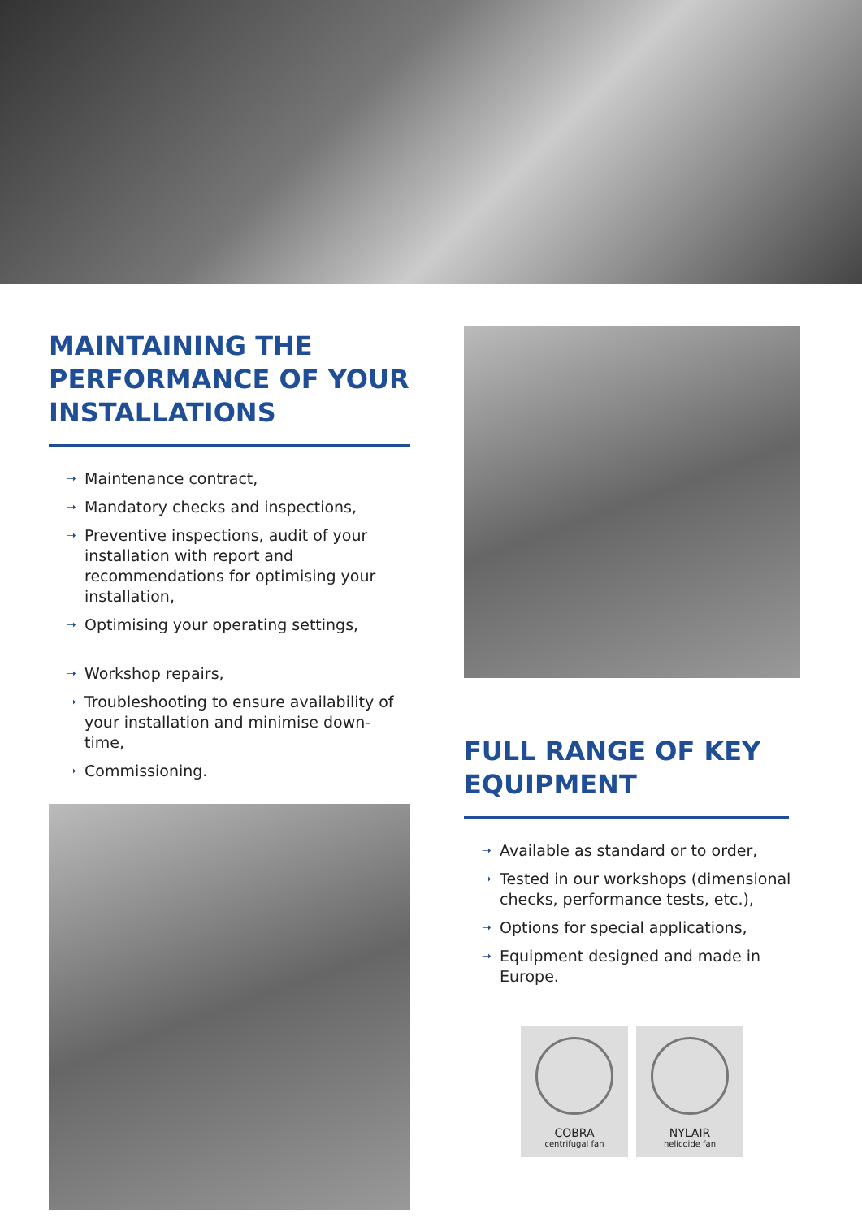MAINTAINING THE PERFORMANCE OF YOUR INSTALLATIONS
➝ Maintenance contract,
➝ Mandatory checks and inspections,
➝ Preventive inspections, audit of your installation with report and recommendations for optimising your installation,
➝ Optimising your operating settings,
➝ Workshop repairs,
➝ Troubleshooting to ensure availability of your installation and minimise down-time,
➝ Commissioning.
FULL RANGE OF KEY EQUIPMENT
➝ Available as standard or to order,
➝ Tested in our workshops (dimensional checks, performance tests, etc.),
➝ Options for special applications,
➝ Equipment designed and made in Europe.
COBRA
centrifugal fan
NYLAIR
helicoide fan